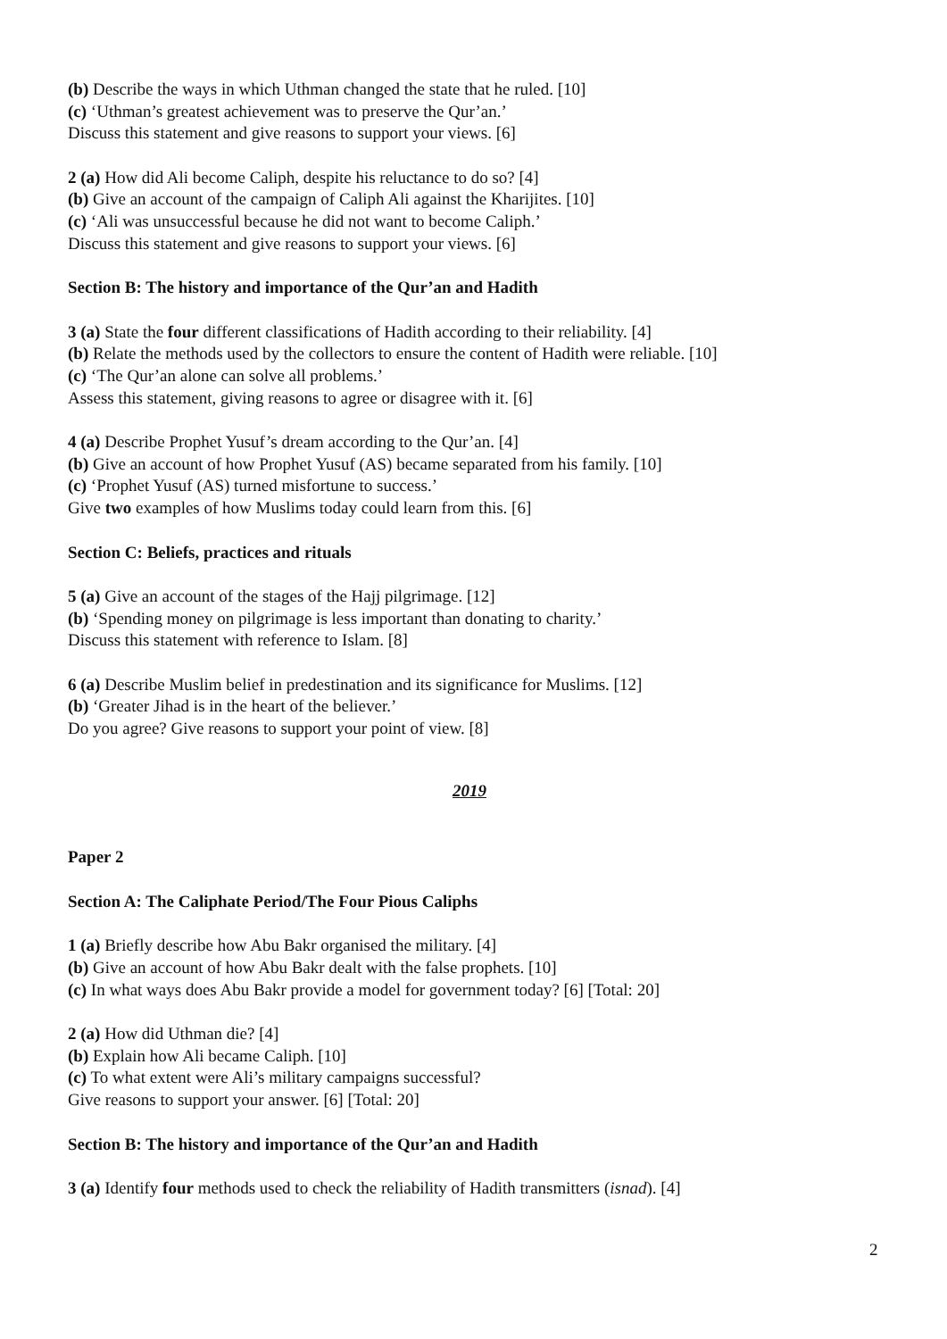(b) Describe the ways in which Uthman changed the state that he ruled. [10]
(c) ‘Uthman’s greatest achievement was to preserve the Qur’an.’
Discuss this statement and give reasons to support your views. [6]
2 (a) How did Ali become Caliph, despite his reluctance to do so? [4]
(b) Give an account of the campaign of Caliph Ali against the Kharijites. [10]
(c) ‘Ali was unsuccessful because he did not want to become Caliph.’
Discuss this statement and give reasons to support your views. [6]
Section B: The history and importance of the Qur’an and Hadith
3 (a) State the four different classifications of Hadith according to their reliability. [4]
(b) Relate the methods used by the collectors to ensure the content of Hadith were reliable. [10]
(c) ‘The Qur’an alone can solve all problems.’
Assess this statement, giving reasons to agree or disagree with it. [6]
4 (a) Describe Prophet Yusuf’s dream according to the Qur’an. [4]
(b) Give an account of how Prophet Yusuf (AS) became separated from his family. [10]
(c) ‘Prophet Yusuf (AS) turned misfortune to success.’
Give two examples of how Muslims today could learn from this. [6]
Section C: Beliefs, practices and rituals
5 (a) Give an account of the stages of the Hajj pilgrimage. [12]
(b) ‘Spending money on pilgrimage is less important than donating to charity.’
Discuss this statement with reference to Islam. [8]
6 (a) Describe Muslim belief in predestination and its significance for Muslims. [12]
(b) ‘Greater Jihad is in the heart of the believer.’
Do you agree? Give reasons to support your point of view. [8]
2019
Paper 2
Section A: The Caliphate Period/The Four Pious Caliphs
1 (a) Briefly describe how Abu Bakr organised the military. [4]
(b) Give an account of how Abu Bakr dealt with the false prophets. [10]
(c) In what ways does Abu Bakr provide a model for government today? [6] [Total: 20]
2 (a) How did Uthman die? [4]
(b) Explain how Ali became Caliph. [10]
(c) To what extent were Ali’s military campaigns successful?
Give reasons to support your answer. [6] [Total: 20]
Section B: The history and importance of the Qur’an and Hadith
3 (a) Identify four methods used to check the reliability of Hadith transmitters (isnad). [4]
2